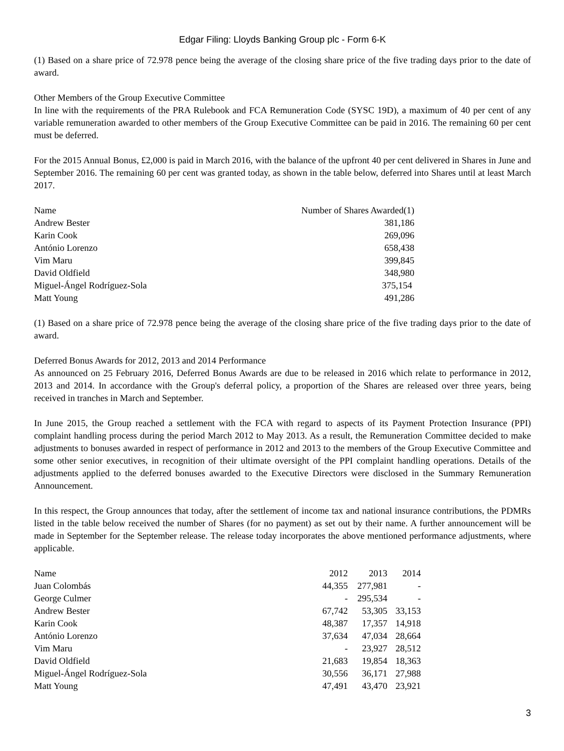Edgar Filing: Lloyds Banking Group plc - Form 6-K
(1) Based on a share price of 72.978 pence being the average of the closing share price of the five trading days prior to the date of award.
Other Members of the Group Executive Committee
In line with the requirements of the PRA Rulebook and FCA Remuneration Code (SYSC 19D), a maximum of 40 per cent of any variable remuneration awarded to other members of the Group Executive Committee can be paid in 2016. The remaining 60 per cent must be deferred.
For the 2015 Annual Bonus, £2,000 is paid in March 2016, with the balance of the upfront 40 per cent delivered in Shares in June and September 2016. The remaining 60 per cent was granted today, as shown in the table below, deferred into Shares until at least March 2017.
| Name | Number of Shares Awarded(1) |
| --- | --- |
| Andrew Bester | 381,186 |
| Karin Cook | 269,096 |
| António Lorenzo | 658,438 |
| Vim Maru | 399,845 |
| David Oldfield | 348,980 |
| Miguel-Ángel Rodríguez-Sola | 375,154 |
| Matt Young | 491,286 |
(1) Based on a share price of 72.978 pence being the average of the closing share price of the five trading days prior to the date of award.
Deferred Bonus Awards for 2012, 2013 and 2014 Performance
As announced on 25 February 2016, Deferred Bonus Awards are due to be released in 2016 which relate to performance in 2012, 2013 and 2014. In accordance with the Group's deferral policy, a proportion of the Shares are released over three years, being received in tranches in March and September.
In June 2015, the Group reached a settlement with the FCA with regard to aspects of its Payment Protection Insurance (PPI) complaint handling process during the period March 2012 to May 2013. As a result, the Remuneration Committee decided to make adjustments to bonuses awarded in respect of performance in 2012 and 2013 to the members of the Group Executive Committee and some other senior executives, in recognition of their ultimate oversight of the PPI complaint handling operations. Details of the adjustments applied to the deferred bonuses awarded to the Executive Directors were disclosed in the Summary Remuneration Announcement.
In this respect, the Group announces that today, after the settlement of income tax and national insurance contributions, the PDMRs listed in the table below received the number of Shares (for no payment) as set out by their name. A further announcement will be made in September for the September release. The release today incorporates the above mentioned performance adjustments, where applicable.
| Name | 2012 | 2013 | 2014 |
| --- | --- | --- | --- |
| Juan Colombás | 44,355 | 277,981 | - |
| George Culmer | - | 295,534 | - |
| Andrew Bester | 67,742 | 53,305 | 33,153 |
| Karin Cook | 48,387 | 17,357 | 14,918 |
| António Lorenzo | 37,634 | 47,034 | 28,664 |
| Vim Maru | - | 23,927 | 28,512 |
| David Oldfield | 21,683 | 19,854 | 18,363 |
| Miguel-Ángel Rodríguez-Sola | 30,556 | 36,171 | 27,988 |
| Matt Young | 47,491 | 43,470 | 23,921 |
3